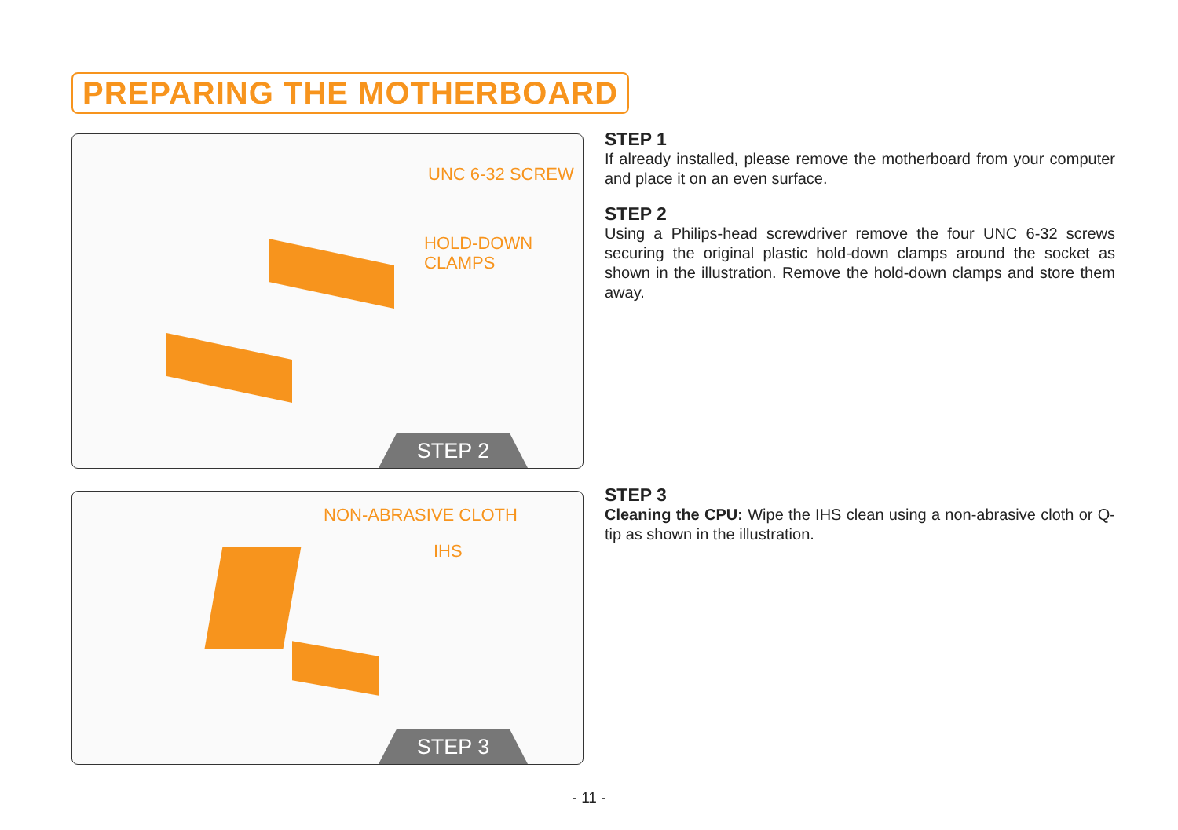PREPARING THE MOTHERBOARD
UNC 6-32 SCREW
HOLD-DOWN
CLAMPS
STEP 2
NON-ABRASIVE CLOTH
IHS
STEP 3
STEP 1
If already installed, please remove the motherboard from your computer and place it on an even surface.
STEP 2
Using a Philips-head screwdriver remove the four UNC 6-32 screws securing the original plastic hold-down clamps around the socket as shown in the illustration. Remove the hold-down clamps and store them away.
STEP 3
Cleaning the CPU: Wipe the IHS clean using a non-abrasive cloth or Q-tip as shown in the illustration.
- 11 -